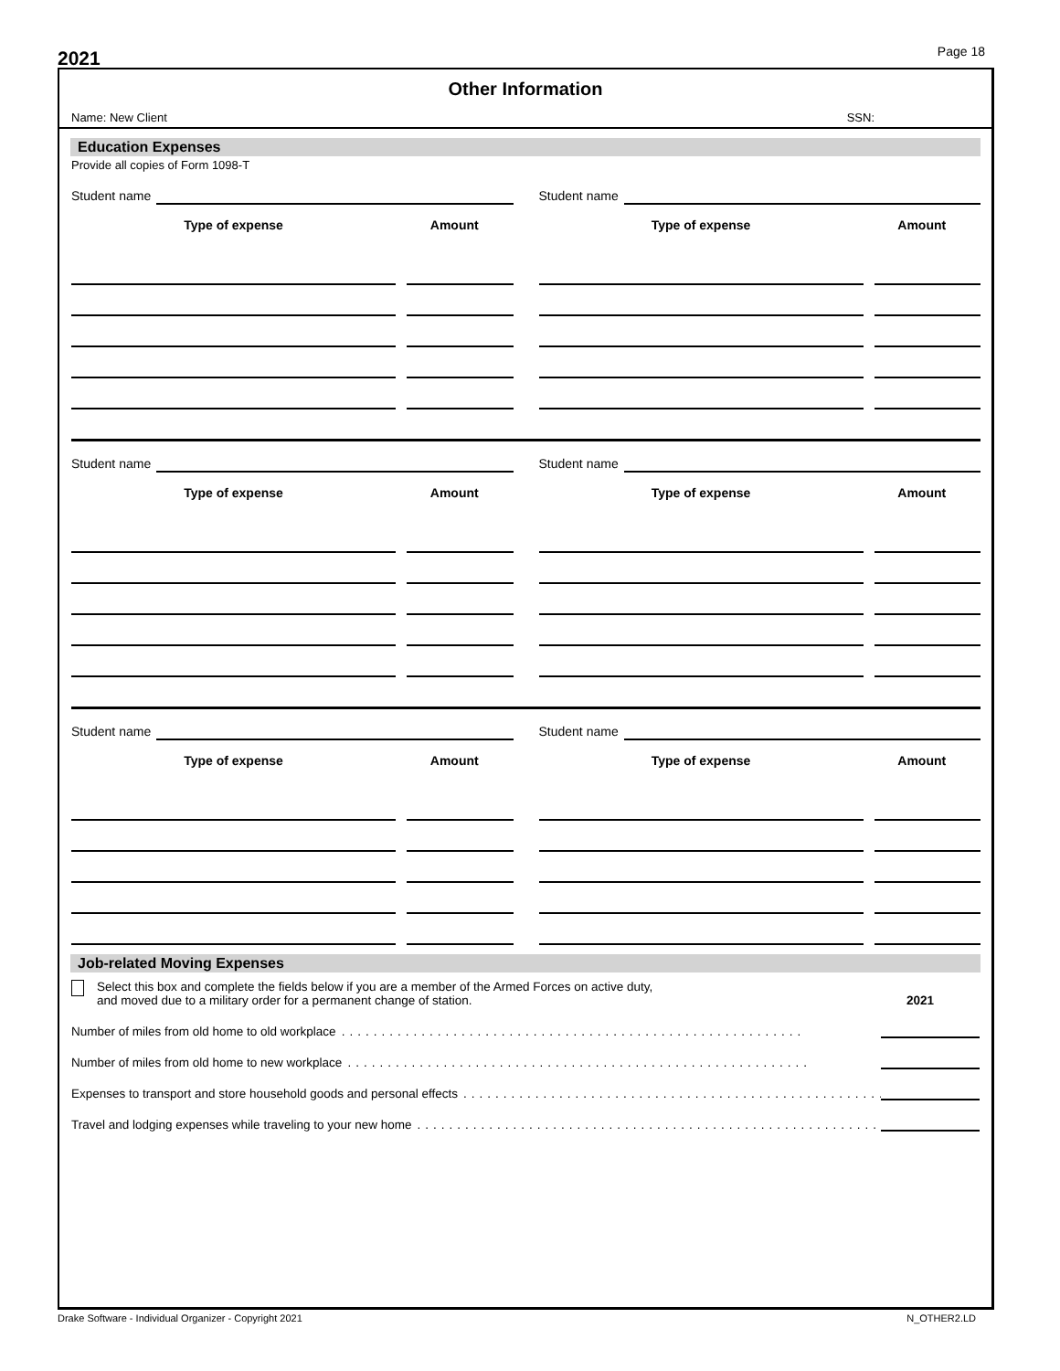2021
Page 18
Other Information
Name: New Client SSN:
Education Expenses
Provide all copies of Form 1098-T
Student name
Type of expense Amount
Student name
Type of expense Amount
Student name
Type of expense Amount
Student name
Type of expense Amount
Student name
Type of expense Amount
Student name
Type of expense Amount
Job-related Moving Expenses
Select this box and complete the fields below if you are a member of the Armed Forces on active duty,
and moved due to a military order for a permanent change of station.
2021
Number of miles from old home to old workplace..........................................................
Number of miles from old home to new workplace..........................................................
Expenses to transport and store household goods and personal effects..........................................................
Travel and lodging expenses while traveling to your new home..........................................................
Drake Software - Individual Organizer - Copyright 2021 N_OTHER2.LD